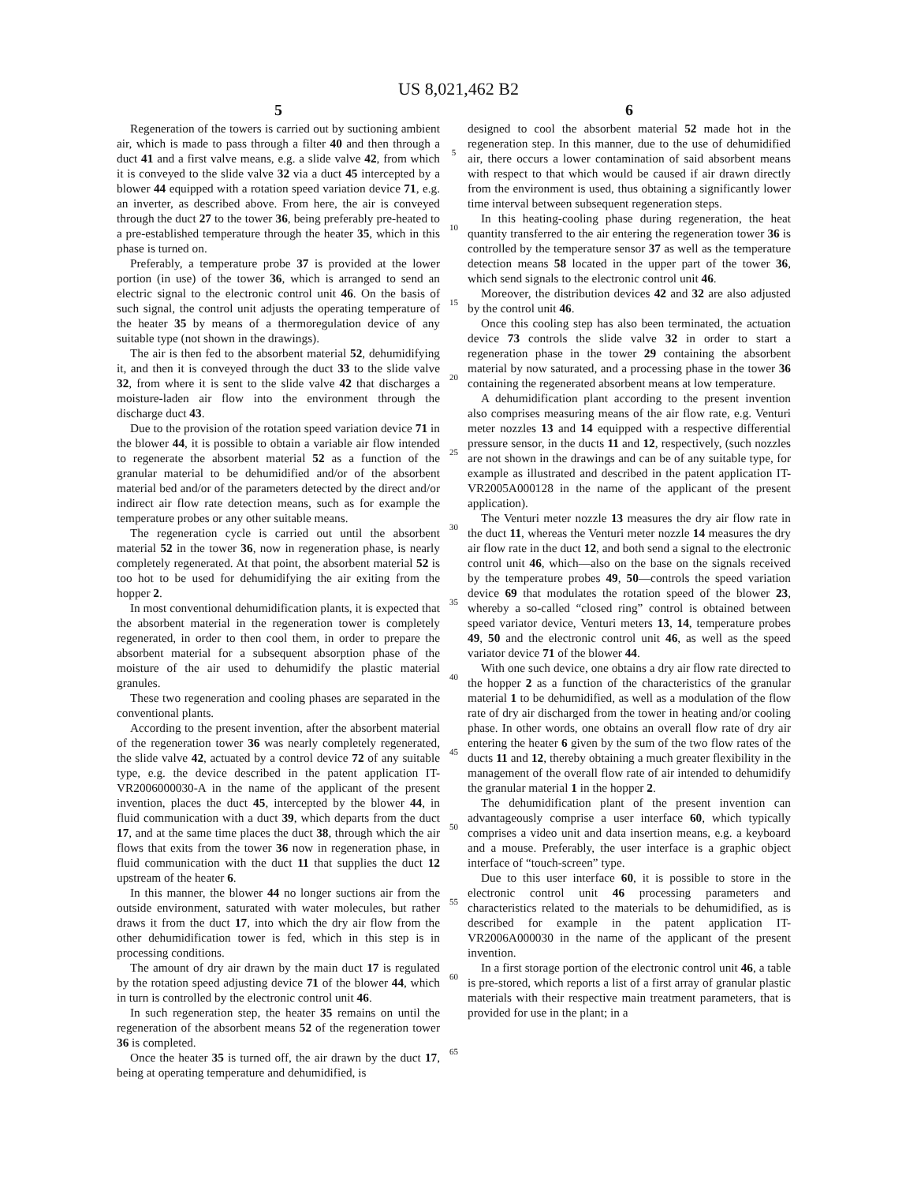US 8,021,462 B2
5
Regeneration of the towers is carried out by suctioning ambient air, which is made to pass through a filter 40 and then through a duct 41 and a first valve means, e.g. a slide valve 42, from which it is conveyed to the slide valve 32 via a duct 45 intercepted by a blower 44 equipped with a rotation speed variation device 71, e.g. an inverter, as described above. From here, the air is conveyed through the duct 27 to the tower 36, being preferably pre-heated to a pre-established temperature through the heater 35, which in this phase is turned on.
Preferably, a temperature probe 37 is provided at the lower portion (in use) of the tower 36, which is arranged to send an electric signal to the electronic control unit 46. On the basis of such signal, the control unit adjusts the operating temperature of the heater 35 by means of a thermoregulation device of any suitable type (not shown in the drawings).
The air is then fed to the absorbent material 52, dehumidifying it, and then it is conveyed through the duct 33 to the slide valve 32, from where it is sent to the slide valve 42 that discharges a moisture-laden air flow into the environment through the discharge duct 43.
Due to the provision of the rotation speed variation device 71 in the blower 44, it is possible to obtain a variable air flow intended to regenerate the absorbent material 52 as a function of the granular material to be dehumidified and/or of the absorbent material bed and/or of the parameters detected by the direct and/or indirect air flow rate detection means, such as for example the temperature probes or any other suitable means.
The regeneration cycle is carried out until the absorbent material 52 in the tower 36, now in regeneration phase, is nearly completely regenerated. At that point, the absorbent material 52 is too hot to be used for dehumidifying the air exiting from the hopper 2.
In most conventional dehumidification plants, it is expected that the absorbent material in the regeneration tower is completely regenerated, in order to then cool them, in order to prepare the absorbent material for a subsequent absorption phase of the moisture of the air used to dehumidify the plastic material granules.
These two regeneration and cooling phases are separated in the conventional plants.
According to the present invention, after the absorbent material of the regeneration tower 36 was nearly completely regenerated, the slide valve 42, actuated by a control device 72 of any suitable type, e.g. the device described in the patent application IT-VR2006000030-A in the name of the applicant of the present invention, places the duct 45, intercepted by the blower 44, in fluid communication with a duct 39, which departs from the duct 17, and at the same time places the duct 38, through which the air flows that exits from the tower 36 now in regeneration phase, in fluid communication with the duct 11 that supplies the duct 12 upstream of the heater 6.
In this manner, the blower 44 no longer suctions air from the outside environment, saturated with water molecules, but rather draws it from the duct 17, into which the dry air flow from the other dehumidification tower is fed, which in this step is in processing conditions.
The amount of dry air drawn by the main duct 17 is regulated by the rotation speed adjusting device 71 of the blower 44, which in turn is controlled by the electronic control unit 46.
In such regeneration step, the heater 35 remains on until the regeneration of the absorbent means 52 of the regeneration tower 36 is completed.
Once the heater 35 is turned off, the air drawn by the duct 17, being at operating temperature and dehumidified, is
5
10
15
20
25
30
35
40
45
50
55
60
65
6
designed to cool the absorbent material 52 made hot in the regeneration step. In this manner, due to the use of dehumidified air, there occurs a lower contamination of said absorbent means with respect to that which would be caused if air drawn directly from the environment is used, thus obtaining a significantly lower time interval between subsequent regeneration steps.
In this heating-cooling phase during regeneration, the heat quantity transferred to the air entering the regeneration tower 36 is controlled by the temperature sensor 37 as well as the temperature detection means 58 located in the upper part of the tower 36, which send signals to the electronic control unit 46.
Moreover, the distribution devices 42 and 32 are also adjusted by the control unit 46.
Once this cooling step has also been terminated, the actuation device 73 controls the slide valve 32 in order to start a regeneration phase in the tower 29 containing the absorbent material by now saturated, and a processing phase in the tower 36 containing the regenerated absorbent means at low temperature.
A dehumidification plant according to the present invention also comprises measuring means of the air flow rate, e.g. Venturi meter nozzles 13 and 14 equipped with a respective differential pressure sensor, in the ducts 11 and 12, respectively, (such nozzles are not shown in the drawings and can be of any suitable type, for example as illustrated and described in the patent application IT-VR2005A000128 in the name of the applicant of the present application).
The Venturi meter nozzle 13 measures the dry air flow rate in the duct 11, whereas the Venturi meter nozzle 14 measures the dry air flow rate in the duct 12, and both send a signal to the electronic control unit 46, which—also on the base on the signals received by the temperature probes 49, 50—controls the speed variation device 69 that modulates the rotation speed of the blower 23, whereby a so-called “closed ring” control is obtained between speed variator device, Venturi meters 13, 14, temperature probes 49, 50 and the electronic control unit 46, as well as the speed variator device 71 of the blower 44.
With one such device, one obtains a dry air flow rate directed to the hopper 2 as a function of the characteristics of the granular material 1 to be dehumidified, as well as a modulation of the flow rate of dry air discharged from the tower in heating and/or cooling phase. In other words, one obtains an overall flow rate of dry air entering the heater 6 given by the sum of the two flow rates of the ducts 11 and 12, thereby obtaining a much greater flexibility in the management of the overall flow rate of air intended to dehumidify the granular material 1 in the hopper 2.
The dehumidification plant of the present invention can advantageously comprise a user interface 60, which typically comprises a video unit and data insertion means, e.g. a keyboard and a mouse. Preferably, the user interface is a graphic object interface of “touch-screen” type.
Due to this user interface 60, it is possible to store in the electronic control unit 46 processing parameters and characteristics related to the materials to be dehumidified, as is described for example in the patent application IT-VR2006A000030 in the name of the applicant of the present invention.
In a first storage portion of the electronic control unit 46, a table is pre-stored, which reports a list of a first array of granular plastic materials with their respective main treatment parameters, that is provided for use in the plant; in a